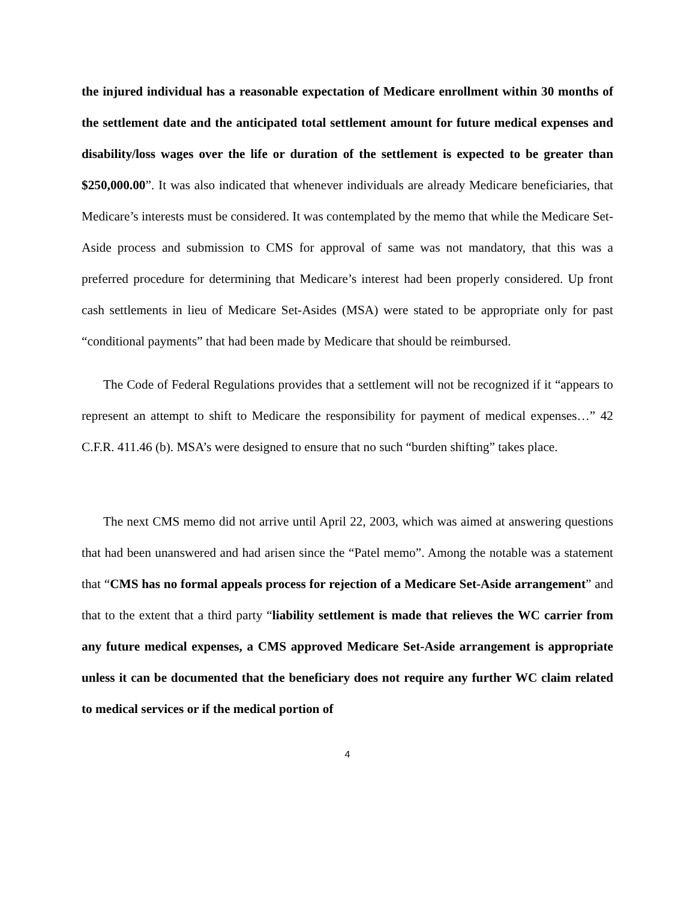the injured individual has a reasonable expectation of Medicare enrollment within 30 months of the settlement date and the anticipated total settlement amount for future medical expenses and disability/loss wages over the life or duration of the settlement is expected to be greater than $250,000.00”. It was also indicated that whenever individuals are already Medicare beneficiaries, that Medicare’s interests must be considered. It was contemplated by the memo that while the Medicare Set-Aside process and submission to CMS for approval of same was not mandatory, that this was a preferred procedure for determining that Medicare’s interest had been properly considered. Up front cash settlements in lieu of Medicare Set-Asides (MSA) were stated to be appropriate only for past “conditional payments” that had been made by Medicare that should be reimbursed.
The Code of Federal Regulations provides that a settlement will not be recognized if it “appears to represent an attempt to shift to Medicare the responsibility for payment of medical expenses…” 42 C.F.R. 411.46 (b). MSA’s were designed to ensure that no such “burden shifting” takes place.
The next CMS memo did not arrive until April 22, 2003, which was aimed at answering questions that had been unanswered and had arisen since the “Patel memo”. Among the notable was a statement that “CMS has no formal appeals process for rejection of a Medicare Set-Aside arrangement” and that to the extent that a third party “liability settlement is made that relieves the WC carrier from any future medical expenses, a CMS approved Medicare Set-Aside arrangement is appropriate unless it can be documented that the beneficiary does not require any further WC claim related to medical services or if the medical portion of
4